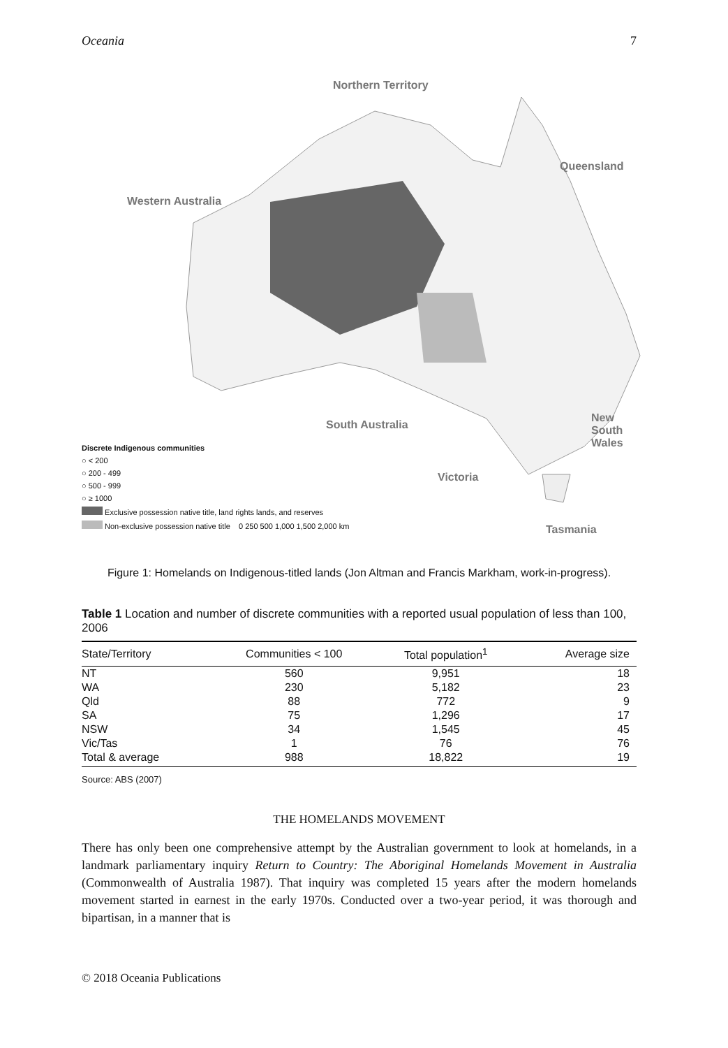Oceania 7
Northern Territory
Queensland
Western Australia
South Australia
New
South
Wales
Victoria
Tasmania
Discrete Indigenous communities
○ < 200
○ 200 - 499
○ 500 - 999
○ ≥ 1000
Exclusive possession native title, land rights lands, and reserves
Non-exclusive possession native title 0 250 500 1,000 1,500 2,000 km
Figure 1: Homelands on Indigenous-titled lands (Jon Altman and Francis Markham, work-in-progress).
Table 1 Location and number of discrete communities with a reported usual population of less than 100, 2006
| State/Territory | Communities < 100 | Total population<sup>1</sup> | Average size |
| --- | --- | --- | --- |
| NT | 560 | 9,951 | 18 |
| WA | 230 | 5,182 | 23 |
| Qld | 88 | 772 | 9 |
| SA | 75 | 1,296 | 17 |
| NSW | 34 | 1,545 | 45 |
| Vic/Tas | 1 | 76 | 76 |
| Total & average | 988 | 18,822 | 19 |
Source: ABS (2007)
THE HOMELANDS MOVEMENT
There has only been one comprehensive attempt by the Australian government to look at homelands, in a landmark parliamentary inquiry Return to Country: The Aboriginal Homelands Movement in Australia (Commonwealth of Australia 1987). That inquiry was completed 15 years after the modern homelands movement started in earnest in the early 1970s. Conducted over a two-year period, it was thorough and bipartisan, in a manner that is
© 2018 Oceania Publications